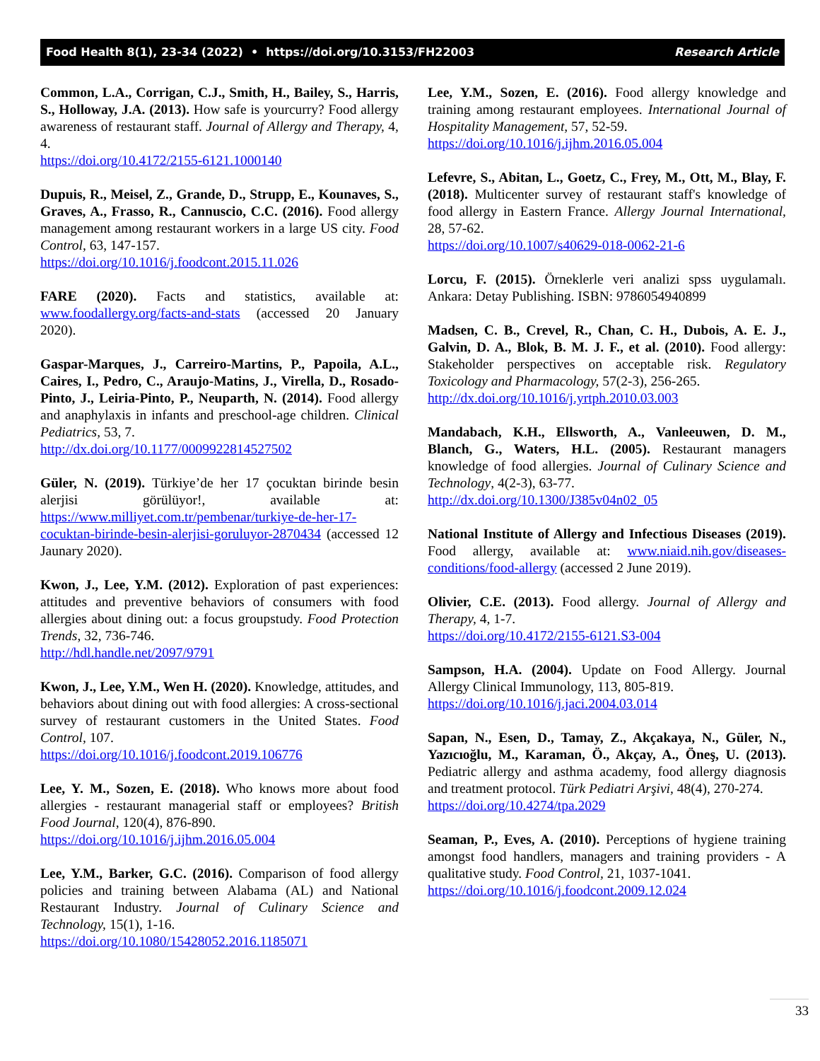Food Health 8(1), 23-34 (2022) • https://doi.org/10.3153/FH22003 Research Article
Common, L.A., Corrigan, C.J., Smith, H., Bailey, S., Harris, S., Holloway, J.A. (2013). How safe is yourcurry? Food allergy awareness of restaurant staff. Journal of Allergy and Therapy, 4, 4.
https://doi.org/10.4172/2155-6121.1000140
Dupuis, R., Meisel, Z., Grande, D., Strupp, E., Kounaves, S., Graves, A., Frasso, R., Cannuscio, C.C. (2016). Food allergy management among restaurant workers in a large US city. Food Control, 63, 147-157.
https://doi.org/10.1016/j.foodcont.2015.11.026
FARE (2020). Facts and statistics, available at: www.foodallergy.org/facts-and-stats (accessed 20 January 2020).
Gaspar-Marques, J., Carreiro-Martins, P., Papoila, A.L., Caires, I., Pedro, C., Araujo-Matins, J., Virella, D., Rosado-Pinto, J., Leiria-Pinto, P., Neuparth, N. (2014). Food allergy and anaphylaxis in infants and preschool-age children. Clinical Pediatrics, 53, 7.
http://dx.doi.org/10.1177/0009922814527502
Güler, N. (2019). Türkiye’de her 17 çocuktan birinde besin alerjisi görülüyor!, available at: https://www.milliyet.com.tr/pembenar/turkiye-de-her-17-cocuktan-birinde-besin-alerjisi-goruluyor-2870434 (accessed 12 Jaunary 2020).
Kwon, J., Lee, Y.M. (2012). Exploration of past experiences: attitudes and preventive behaviors of consumers with food allergies about dining out: a focus groupstudy. Food Protection Trends, 32, 736-746.
http://hdl.handle.net/2097/9791
Kwon, J., Lee, Y.M., Wen H. (2020). Knowledge, attitudes, and behaviors about dining out with food allergies: A cross-sectional survey of restaurant customers in the United States. Food Control, 107.
https://doi.org/10.1016/j.foodcont.2019.106776
Lee, Y. M., Sozen, E. (2018). Who knows more about food allergies - restaurant managerial staff or employees? British Food Journal, 120(4), 876-890.
https://doi.org/10.1016/j.ijhm.2016.05.004
Lee, Y.M., Barker, G.C. (2016). Comparison of food allergy policies and training between Alabama (AL) and National Restaurant Industry. Journal of Culinary Science and Technology, 15(1), 1-16.
https://doi.org/10.1080/15428052.2016.1185071
Lee, Y.M., Sozen, E. (2016). Food allergy knowledge and training among restaurant employees. International Journal of Hospitality Management, 57, 52-59.
https://doi.org/10.1016/j.ijhm.2016.05.004
Lefevre, S., Abitan, L., Goetz, C., Frey, M., Ott, M., Blay, F. (2018). Multicenter survey of restaurant staff's knowledge of food allergy in Eastern France. Allergy Journal International, 28, 57-62.
https://doi.org/10.1007/s40629-018-0062-21-6
Lorcu, F. (2015). Örneklerle veri analizi spss uygulamalı. Ankara: Detay Publishing. ISBN: 9786054940899
Madsen, C. B., Crevel, R., Chan, C. H., Dubois, A. E. J., Galvin, D. A., Blok, B. M. J. F., et al. (2010). Food allergy: Stakeholder perspectives on acceptable risk. Regulatory Toxicology and Pharmacology, 57(2-3), 256-265.
http://dx.doi.org/10.1016/j.yrtph.2010.03.003
Mandabach, K.H., Ellsworth, A., Vanleeuwen, D. M., Blanch, G., Waters, H.L. (2005). Restaurant managers knowledge of food allergies. Journal of Culinary Science and Technology, 4(2-3), 63-77.
http://dx.doi.org/10.1300/J385v04n02_05
National Institute of Allergy and Infectious Diseases (2019). Food allergy, available at: www.niaid.nih.gov/diseases-conditions/food-allergy (accessed 2 June 2019).
Olivier, C.E. (2013). Food allergy. Journal of Allergy and Therapy, 4, 1-7.
https://doi.org/10.4172/2155-6121.S3-004
Sampson, H.A. (2004). Update on Food Allergy. Journal Allergy Clinical Immunology, 113, 805-819.
https://doi.org/10.1016/j.jaci.2004.03.014
Sapan, N., Esen, D., Tamay, Z., Akçakaya, N., Güler, N., Yazıcıoğlu, M., Karaman, Ö., Akçay, A., Öneş, U. (2013). Pediatric allergy and asthma academy, food allergy diagnosis and treatment protocol. Türk Pediatri Arşivi, 48(4), 270-274.
https://doi.org/10.4274/tpa.2029
Seaman, P., Eves, A. (2010). Perceptions of hygiene training amongst food handlers, managers and training providers - A qualitative study. Food Control, 21, 1037-1041.
https://doi.org/10.1016/j.foodcont.2009.12.024
33